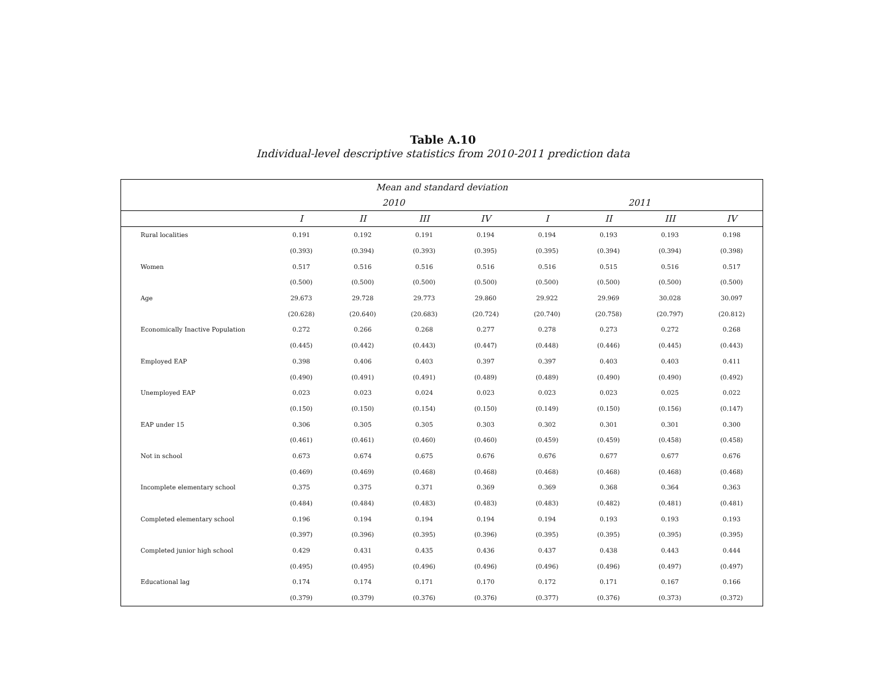Table A.10
Individual-level descriptive statistics from 2010-2011 prediction data
| Mean and standard deviation | | | | | | | | |
| --- | --- | --- | --- | --- | --- | --- | --- | --- |
| | 2010 | | | | 2011 | | | |
| | I | II | III | IV | I | II | III | IV |
| Rural localities | 0.191 | 0.192 | 0.191 | 0.194 | 0.194 | 0.193 | 0.193 | 0.198 |
| | (0.393) | (0.394) | (0.393) | (0.395) | (0.395) | (0.394) | (0.394) | (0.398) |
| Women | 0.517 | 0.516 | 0.516 | 0.516 | 0.516 | 0.515 | 0.516 | 0.517 |
| | (0.500) | (0.500) | (0.500) | (0.500) | (0.500) | (0.500) | (0.500) | (0.500) |
| Age | 29.673 | 29.728 | 29.773 | 29.860 | 29.922 | 29.969 | 30.028 | 30.097 |
| | (20.628) | (20.640) | (20.683) | (20.724) | (20.740) | (20.758) | (20.797) | (20.812) |
| Economically Inactive Population | 0.272 | 0.266 | 0.268 | 0.277 | 0.278 | 0.273 | 0.272 | 0.268 |
| | (0.445) | (0.442) | (0.443) | (0.447) | (0.448) | (0.446) | (0.445) | (0.443) |
| Employed EAP | 0.398 | 0.406 | 0.403 | 0.397 | 0.397 | 0.403 | 0.403 | 0.411 |
| | (0.490) | (0.491) | (0.491) | (0.489) | (0.489) | (0.490) | (0.490) | (0.492) |
| Unemployed EAP | 0.023 | 0.023 | 0.024 | 0.023 | 0.023 | 0.023 | 0.025 | 0.022 |
| | (0.150) | (0.150) | (0.154) | (0.150) | (0.149) | (0.150) | (0.156) | (0.147) |
| EAP under 15 | 0.306 | 0.305 | 0.305 | 0.303 | 0.302 | 0.301 | 0.301 | 0.300 |
| | (0.461) | (0.461) | (0.460) | (0.460) | (0.459) | (0.459) | (0.458) | (0.458) |
| Not in school | 0.673 | 0.674 | 0.675 | 0.676 | 0.676 | 0.677 | 0.677 | 0.676 |
| | (0.469) | (0.469) | (0.468) | (0.468) | (0.468) | (0.468) | (0.468) | (0.468) |
| Incomplete elementary school | 0.375 | 0.375 | 0.371 | 0.369 | 0.369 | 0.368 | 0.364 | 0.363 |
| | (0.484) | (0.484) | (0.483) | (0.483) | (0.483) | (0.482) | (0.481) | (0.481) |
| Completed elementary school | 0.196 | 0.194 | 0.194 | 0.194 | 0.194 | 0.193 | 0.193 | 0.193 |
| | (0.397) | (0.396) | (0.395) | (0.396) | (0.395) | (0.395) | (0.395) | (0.395) |
| Completed junior high school | 0.429 | 0.431 | 0.435 | 0.436 | 0.437 | 0.438 | 0.443 | 0.444 |
| | (0.495) | (0.495) | (0.496) | (0.496) | (0.496) | (0.496) | (0.497) | (0.497) |
| Educational lag | 0.174 | 0.174 | 0.171 | 0.170 | 0.172 | 0.171 | 0.167 | 0.166 |
| | (0.379) | (0.379) | (0.376) | (0.376) | (0.377) | (0.376) | (0.373) | (0.372) |